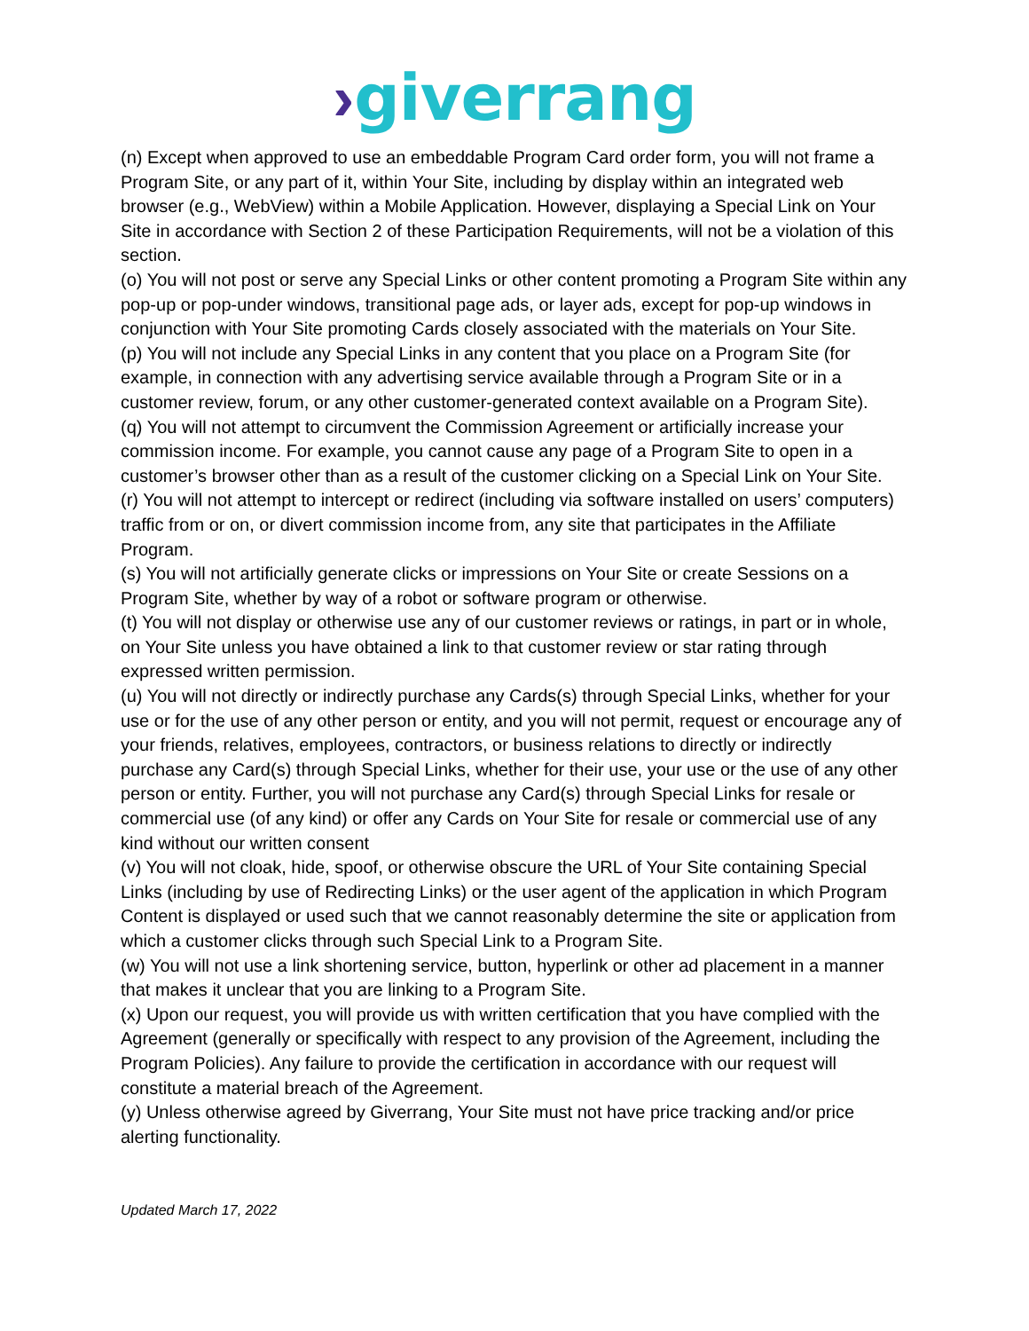›giverrang
(n) Except when approved to use an embeddable Program Card order form, you will not frame a Program Site, or any part of it, within Your Site, including by display within an integrated web browser (e.g., WebView) within a Mobile Application. However, displaying a Special Link on Your Site in accordance with Section 2 of these Participation Requirements, will not be a violation of this section.
(o) You will not post or serve any Special Links or other content promoting a Program Site within any pop-up or pop-under windows, transitional page ads, or layer ads, except for pop-up windows in conjunction with Your Site promoting Cards closely associated with the materials on Your Site.
(p) You will not include any Special Links in any content that you place on a Program Site (for example, in connection with any advertising service available through a Program Site or in a customer review, forum, or any other customer-generated context available on a Program Site).
(q) You will not attempt to circumvent the Commission Agreement or artificially increase your commission income. For example, you cannot cause any page of a Program Site to open in a customer’s browser other than as a result of the customer clicking on a Special Link on Your Site.
(r) You will not attempt to intercept or redirect (including via software installed on users’ computers) traffic from or on, or divert commission income from, any site that participates in the Affiliate Program.
(s) You will not artificially generate clicks or impressions on Your Site or create Sessions on a Program Site, whether by way of a robot or software program or otherwise.
(t) You will not display or otherwise use any of our customer reviews or ratings, in part or in whole, on Your Site unless you have obtained a link to that customer review or star rating through expressed written permission.
(u) You will not directly or indirectly purchase any Cards(s) through Special Links, whether for your use or for the use of any other person or entity, and you will not permit, request or encourage any of your friends, relatives, employees, contractors, or business relations to directly or indirectly purchase any Card(s) through Special Links, whether for their use, your use or the use of any other person or entity. Further, you will not purchase any Card(s) through Special Links for resale or commercial use (of any kind) or offer any Cards on Your Site for resale or commercial use of any kind without our written consent
(v) You will not cloak, hide, spoof, or otherwise obscure the URL of Your Site containing Special Links (including by use of Redirecting Links) or the user agent of the application in which Program Content is displayed or used such that we cannot reasonably determine the site or application from which a customer clicks through such Special Link to a Program Site.
(w) You will not use a link shortening service, button, hyperlink or other ad placement in a manner that makes it unclear that you are linking to a Program Site.
(x) Upon our request, you will provide us with written certification that you have complied with the Agreement (generally or specifically with respect to any provision of the Agreement, including the Program Policies). Any failure to provide the certification in accordance with our request will constitute a material breach of the Agreement.
(y) Unless otherwise agreed by Giverrang, Your Site must not have price tracking and/or price alerting functionality.
Updated March 17, 2022